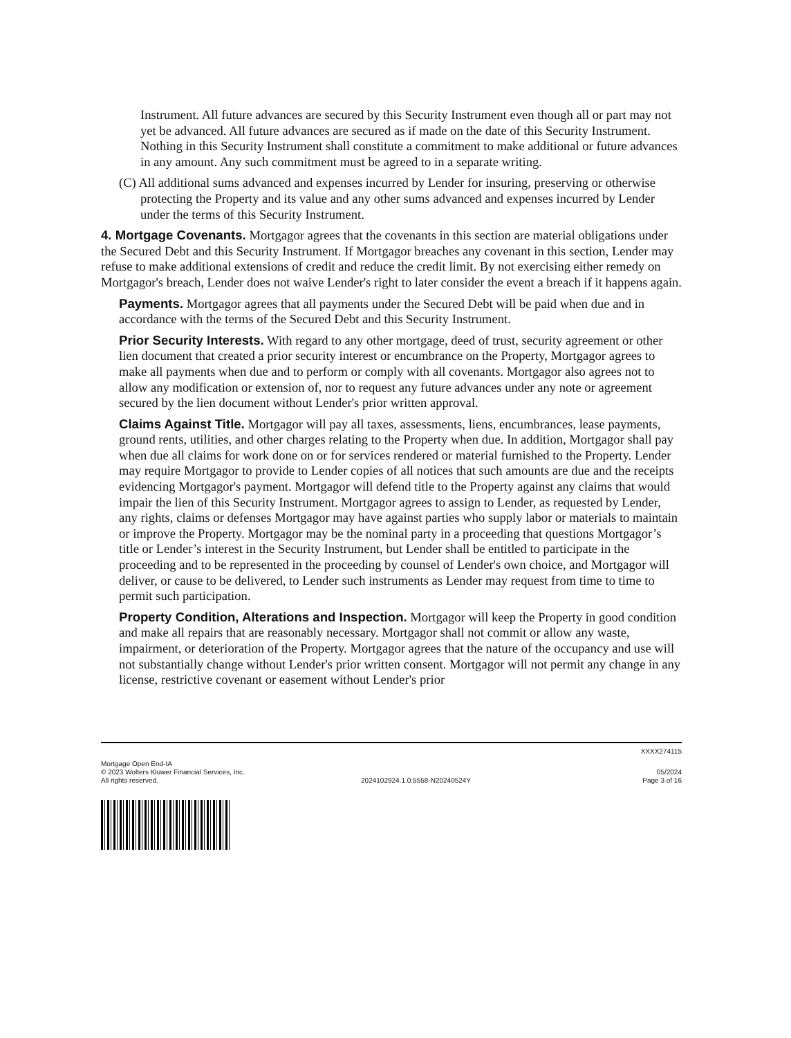Instrument. All future advances are secured by this Security Instrument even though all or part may not yet be advanced. All future advances are secured as if made on the date of this Security Instrument. Nothing in this Security Instrument shall constitute a commitment to make additional or future advances in any amount. Any such commitment must be agreed to in a separate writing.
(C) All additional sums advanced and expenses incurred by Lender for insuring, preserving or otherwise protecting the Property and its value and any other sums advanced and expenses incurred by Lender under the terms of this Security Instrument.
4. Mortgage Covenants. Mortgagor agrees that the covenants in this section are material obligations under the Secured Debt and this Security Instrument. If Mortgagor breaches any covenant in this section, Lender may refuse to make additional extensions of credit and reduce the credit limit. By not exercising either remedy on Mortgagor's breach, Lender does not waive Lender's right to later consider the event a breach if it happens again.
Payments. Mortgagor agrees that all payments under the Secured Debt will be paid when due and in accordance with the terms of the Secured Debt and this Security Instrument.
Prior Security Interests. With regard to any other mortgage, deed of trust, security agreement or other lien document that created a prior security interest or encumbrance on the Property, Mortgagor agrees to make all payments when due and to perform or comply with all covenants. Mortgagor also agrees not to allow any modification or extension of, nor to request any future advances under any note or agreement secured by the lien document without Lender's prior written approval.
Claims Against Title. Mortgagor will pay all taxes, assessments, liens, encumbrances, lease payments, ground rents, utilities, and other charges relating to the Property when due. In addition, Mortgagor shall pay when due all claims for work done on or for services rendered or material furnished to the Property. Lender may require Mortgagor to provide to Lender copies of all notices that such amounts are due and the receipts evidencing Mortgagor's payment. Mortgagor will defend title to the Property against any claims that would impair the lien of this Security Instrument. Mortgagor agrees to assign to Lender, as requested by Lender, any rights, claims or defenses Mortgagor may have against parties who supply labor or materials to maintain or improve the Property. Mortgagor may be the nominal party in a proceeding that questions Mortgagor’s title or Lender’s interest in the Security Instrument, but Lender shall be entitled to participate in the proceeding and to be represented in the proceeding by counsel of Lender's own choice, and Mortgagor will deliver, or cause to be delivered, to Lender such instruments as Lender may request from time to time to permit such participation.
Property Condition, Alterations and Inspection. Mortgagor will keep the Property in good condition and make all repairs that are reasonably necessary. Mortgagor shall not commit or allow any waste, impairment, or deterioration of the Property. Mortgagor agrees that the nature of the occupancy and use will not substantially change without Lender's prior written consent. Mortgagor will not permit any change in any license, restrictive covenant or easement without Lender's prior
XXXX274115
Mortgage Open End-IA
© 2023 Wolters Kluwer Financial Services, Inc.
All rights reserved.
2024102924.1.0.5558-N20240524Y
05/2024
Page 3 of 16